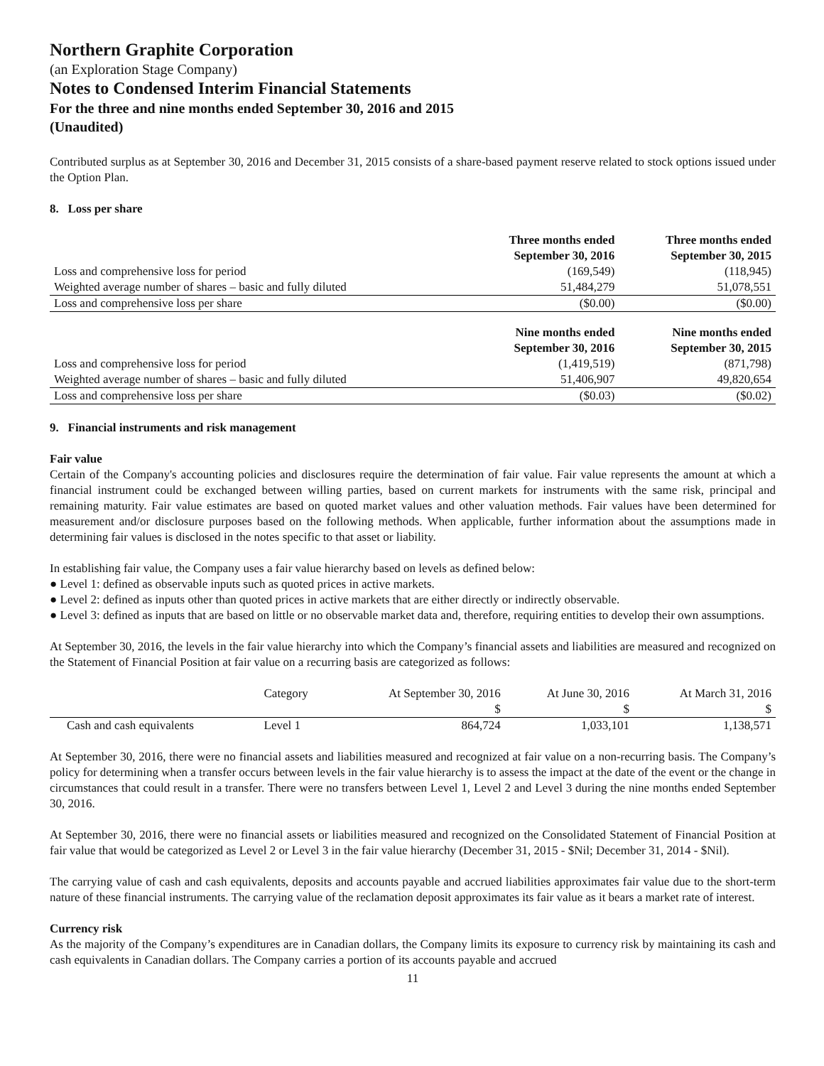Northern Graphite Corporation
(an Exploration Stage Company)
Notes to Condensed Interim Financial Statements
For the three and nine months ended September 30, 2016 and 2015
(Unaudited)
Contributed surplus as at September 30, 2016 and December 31, 2015 consists of a share-based payment reserve related to stock options issued under the Option Plan.
8. Loss per share
| | Three months ended September 30, 2016 | Three months ended September 30, 2015 |
| --- | --- | --- |
| Loss and comprehensive loss for period | (169,549) | (118,945) |
| Weighted average number of shares – basic and fully diluted | 51,484,279 | 51,078,551 |
| Loss and comprehensive loss per share | ($0.00) | ($0.00) |
| | Nine months ended September 30, 2016 | Nine months ended September 30, 2015 |
| Loss and comprehensive loss for period | (1,419,519) | (871,798) |
| Weighted average number of shares – basic and fully diluted | 51,406,907 | 49,820,654 |
| Loss and comprehensive loss per share | ($0.03) | ($0.02) |
9. Financial instruments and risk management
Fair value
Certain of the Company's accounting policies and disclosures require the determination of fair value. Fair value represents the amount at which a financial instrument could be exchanged between willing parties, based on current markets for instruments with the same risk, principal and remaining maturity. Fair value estimates are based on quoted market values and other valuation methods. Fair values have been determined for measurement and/or disclosure purposes based on the following methods. When applicable, further information about the assumptions made in determining fair values is disclosed in the notes specific to that asset or liability.
In establishing fair value, the Company uses a fair value hierarchy based on levels as defined below:
● Level 1: defined as observable inputs such as quoted prices in active markets.
● Level 2: defined as inputs other than quoted prices in active markets that are either directly or indirectly observable.
● Level 3: defined as inputs that are based on little or no observable market data and, therefore, requiring entities to develop their own assumptions.
At September 30, 2016, the levels in the fair value hierarchy into which the Company’s financial assets and liabilities are measured and recognized on the Statement of Financial Position at fair value on a recurring basis are categorized as follows:
| | Category | At September 30, 2016 | At June 30, 2016 | At March 31, 2016 |
| | | $ | $ | $ |
| Cash and cash equivalents | Level 1 | 864,724 | 1,033,101 | 1,138,571 |
At September 30, 2016, there were no financial assets and liabilities measured and recognized at fair value on a non-recurring basis. The Company’s policy for determining when a transfer occurs between levels in the fair value hierarchy is to assess the impact at the date of the event or the change in circumstances that could result in a transfer. There were no transfers between Level 1, Level 2 and Level 3 during the nine months ended September 30, 2016.
At September 30, 2016, there were no financial assets or liabilities measured and recognized on the Consolidated Statement of Financial Position at fair value that would be categorized as Level 2 or Level 3 in the fair value hierarchy (December 31, 2015 - $Nil; December 31, 2014 - $Nil).
The carrying value of cash and cash equivalents, deposits and accounts payable and accrued liabilities approximates fair value due to the short-term nature of these financial instruments. The carrying value of the reclamation deposit approximates its fair value as it bears a market rate of interest.
Currency risk
As the majority of the Company’s expenditures are in Canadian dollars, the Company limits its exposure to currency risk by maintaining its cash and cash equivalents in Canadian dollars. The Company carries a portion of its accounts payable and accrued
11